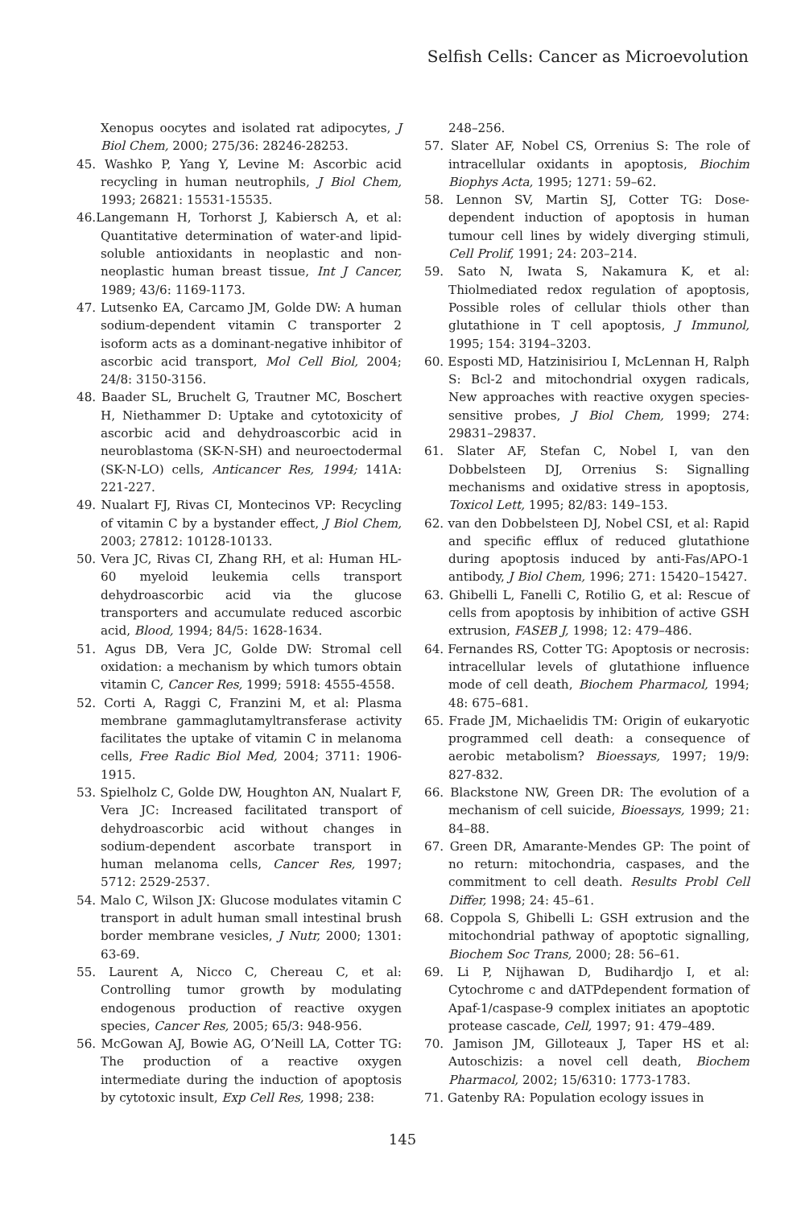Selfish Cells: Cancer as Microevolution
Xenopus oocytes and isolated rat adipocytes, J Biol Chem, 2000; 275/36: 28246-28253.
45. Washko P, Yang Y, Levine M: Ascorbic acid recycling in human neutrophils, J Biol Chem, 1993; 26821: 15531-15535.
46.Langemann H, Torhorst J, Kabiersch A, et al: Quantitative determination of water-and lipid-soluble antioxidants in neoplastic and non-neoplastic human breast tissue, Int J Cancer, 1989; 43/6: 1169-1173.
47. Lutsenko EA, Carcamo JM, Golde DW: A human sodium-dependent vitamin C transporter 2 isoform acts as a dominant-negative inhibitor of ascorbic acid transport, Mol Cell Biol, 2004; 24/8: 3150-3156.
48. Baader SL, Bruchelt G, Trautner MC, Boschert H, Niethammer D: Uptake and cytotoxicity of ascorbic acid and dehydroascorbic acid in neuroblastoma (SK-N-SH) and neuroectodermal (SK-N-LO) cells, Anticancer Res, 1994; 141A: 221-227.
49. Nualart FJ, Rivas CI, Montecinos VP: Recycling of vitamin C by a bystander effect, J Biol Chem, 2003; 27812: 10128-10133.
50. Vera JC, Rivas CI, Zhang RH, et al: Human HL-60 myeloid leukemia cells transport dehydroascorbic acid via the glucose transporters and accumulate reduced ascorbic acid, Blood, 1994; 84/5: 1628-1634.
51. Agus DB, Vera JC, Golde DW: Stromal cell oxidation: a mechanism by which tumors obtain vitamin C, Cancer Res, 1999; 5918: 4555-4558.
52. Corti A, Raggi C, Franzini M, et al: Plasma membrane gammaglutamyltransferase activity facilitates the uptake of vitamin C in melanoma cells, Free Radic Biol Med, 2004; 3711: 1906-1915.
53. Spielholz C, Golde DW, Houghton AN, Nualart F, Vera JC: Increased facilitated transport of dehydroascorbic acid without changes in sodium-dependent ascorbate transport in human melanoma cells, Cancer Res, 1997; 5712: 2529-2537.
54. Malo C, Wilson JX: Glucose modulates vitamin C transport in adult human small intestinal brush border membrane vesicles, J Nutr, 2000; 1301: 63-69.
55. Laurent A, Nicco C, Chereau C, et al: Controlling tumor growth by modulating endogenous production of reactive oxygen species, Cancer Res, 2005; 65/3: 948-956.
56. McGowan AJ, Bowie AG, O’Neill LA, Cotter TG: The production of a reactive oxygen intermediate during the induction of apoptosis by cytotoxic insult, Exp Cell Res, 1998; 238:
248–256.
57. Slater AF, Nobel CS, Orrenius S: The role of intracellular oxidants in apoptosis, Biochim Biophys Acta, 1995; 1271: 59–62.
58. Lennon SV, Martin SJ, Cotter TG: Dose-dependent induction of apoptosis in human tumour cell lines by widely diverging stimuli, Cell Prolif, 1991; 24: 203–214.
59. Sato N, Iwata S, Nakamura K, et al: Thiolmediated redox regulation of apoptosis, Possible roles of cellular thiols other than glutathione in T cell apoptosis, J Immunol, 1995; 154: 3194–3203.
60. Esposti MD, Hatzinisiriou I, McLennan H, Ralph S: Bcl-2 and mitochondrial oxygen radicals, New approaches with reactive oxygen species-sensitive probes, J Biol Chem, 1999; 274: 29831–29837.
61. Slater AF, Stefan C, Nobel I, van den Dobbelsteen DJ, Orrenius S: Signalling mechanisms and oxidative stress in apoptosis, Toxicol Lett, 1995; 82/83: 149–153.
62. van den Dobbelsteen DJ, Nobel CSI, et al: Rapid and specific efflux of reduced glutathione during apoptosis induced by anti-Fas/APO-1 antibody, J Biol Chem, 1996; 271: 15420–15427.
63. Ghibelli L, Fanelli C, Rotilio G, et al: Rescue of cells from apoptosis by inhibition of active GSH extrusion, FASEB J, 1998; 12: 479–486.
64. Fernandes RS, Cotter TG: Apoptosis or necrosis: intracellular levels of glutathione influence mode of cell death, Biochem Pharmacol, 1994; 48: 675–681.
65. Frade JM, Michaelidis TM: Origin of eukaryotic programmed cell death: a consequence of aerobic metabolism? Bioessays, 1997; 19/9: 827-832.
66. Blackstone NW, Green DR: The evolution of a mechanism of cell suicide, Bioessays, 1999; 21: 84–88.
67. Green DR, Amarante-Mendes GP: The point of no return: mitochondria, caspases, and the commitment to cell death. Results Probl Cell Differ, 1998; 24: 45–61.
68. Coppola S, Ghibelli L: GSH extrusion and the mitochondrial pathway of apoptotic signalling, Biochem Soc Trans, 2000; 28: 56–61.
69. Li P, Nijhawan D, Budihardjo I, et al: Cytochrome c and dATPdependent formation of Apaf-1/caspase-9 complex initiates an apoptotic protease cascade, Cell, 1997; 91: 479–489.
70. Jamison JM, Gilloteaux J, Taper HS et al: Autoschizis: a novel cell death, Biochem Pharmacol, 2002; 15/6310: 1773-1783.
71. Gatenby RA: Population ecology issues in
145